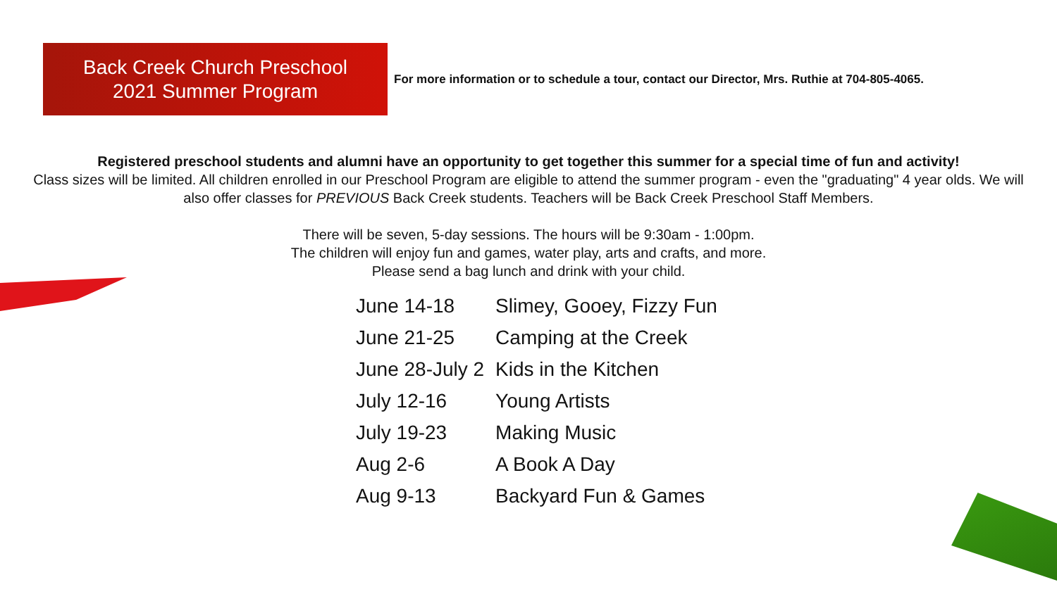Back Creek Church Preschool
2021 Summer Program
For more information or to schedule a tour, contact our Director, Mrs. Ruthie at 704-805-4065.
Registered preschool students and alumni have an opportunity to get together this summer for a special time of fun and activity!
Class sizes will be limited. All children enrolled in our Preschool Program are eligible to attend the summer program - even the "graduating" 4 year olds. We will also offer classes for PREVIOUS Back Creek students. Teachers will be Back Creek Preschool Staff Members.
There will be seven, 5-day sessions. The hours will be 9:30am - 1:00pm.
The children will enjoy fun and games, water play, arts and crafts, and more.
Please send a bag lunch and drink with your child.
| June 14-18 | Slimey, Gooey, Fizzy Fun |
| June 21-25 | Camping at the Creek |
| June 28-July 2 | Kids in the Kitchen |
| July 12-16 | Young Artists |
| July 19-23 | Making Music |
| Aug 2-6 | A Book A Day |
| Aug 9-13 | Backyard Fun & Games |